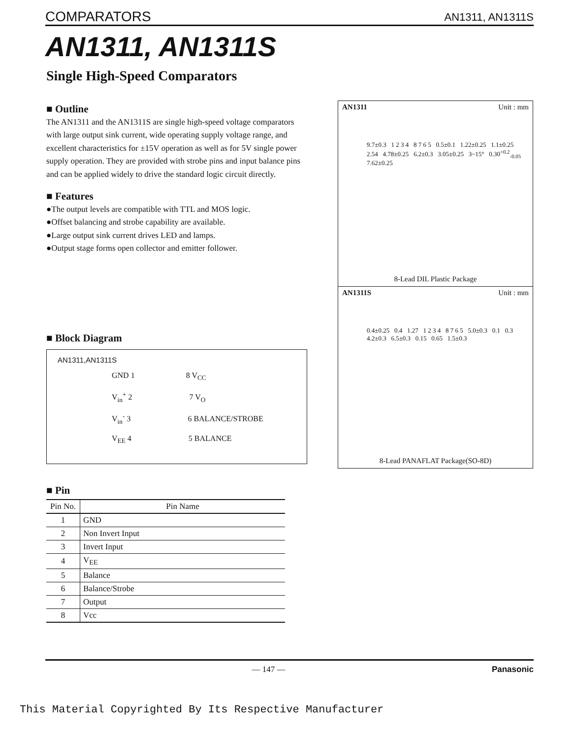COMPARATORS AN1311, AN1311S
AN1311, AN1311S
Single High-Speed Comparators
■ Outline
The AN1311 and the AN1311S are single high-speed voltage comparators with large output sink current, wide operating supply voltage range, and excellent characteristics for ±15V operation as well as for 5V single power supply operation. They are provided with strobe pins and input balance pins and can be applied widely to drive the standard logic circuit directly.
■ Features
●The output levels are compatible with TTL and MOS logic.
●Offset balancing and strobe capability are available.
●Large output sink current drives LED and lamps.
●Output stage forms open collector and emitter follower.
■ Block Diagram
AN1311,AN1311S
GND 1 8 V<sub>CC</sub>
V<sub>in</sub><sup>+</sup> 2 7 V<sub>O</sub>
V<sub>in</sub><sup>-</sup> 3 6 BALANCE/STROBE
V<sub>EE</sub> 4 5 BALANCE
■ Pin
| Pin No. | Pin Name |
| --- | --- |
| 1 | GND |
| 2 | Non Invert Input |
| 3 | Invert Input |
| 4 | V<sub>EE</sub> |
| 5 | Balance |
| 6 | Balance/Strobe |
| 7 | Output |
| 8 | Vcc |
AN1311 Unit : mm
9.7±0.3 1 2 3 4 8 7 6 5 0.5±0.1 1.22±0.25 1.1±0.25 2.54 4.78±0.25 6.2±0.3 3.05±0.25 3~15° 0.30<sup>+0.2</sup><sub>-0.05</sub> 7.62±0.25
8-Lead DIL Plastic Package
AN1311S Unit : mm
0.4±0.25 0.4 1.27 1 2 3 4 8 7 6 5 5.0±0.3 0.1 0.3 4.2±0.3 6.5±0.3 0.15 0.65 1.5±0.3
8-Lead PANAFLAT Package(SO-8D)
— 147 — Panasonic
This Material Copyrighted By Its Respective Manufacturer